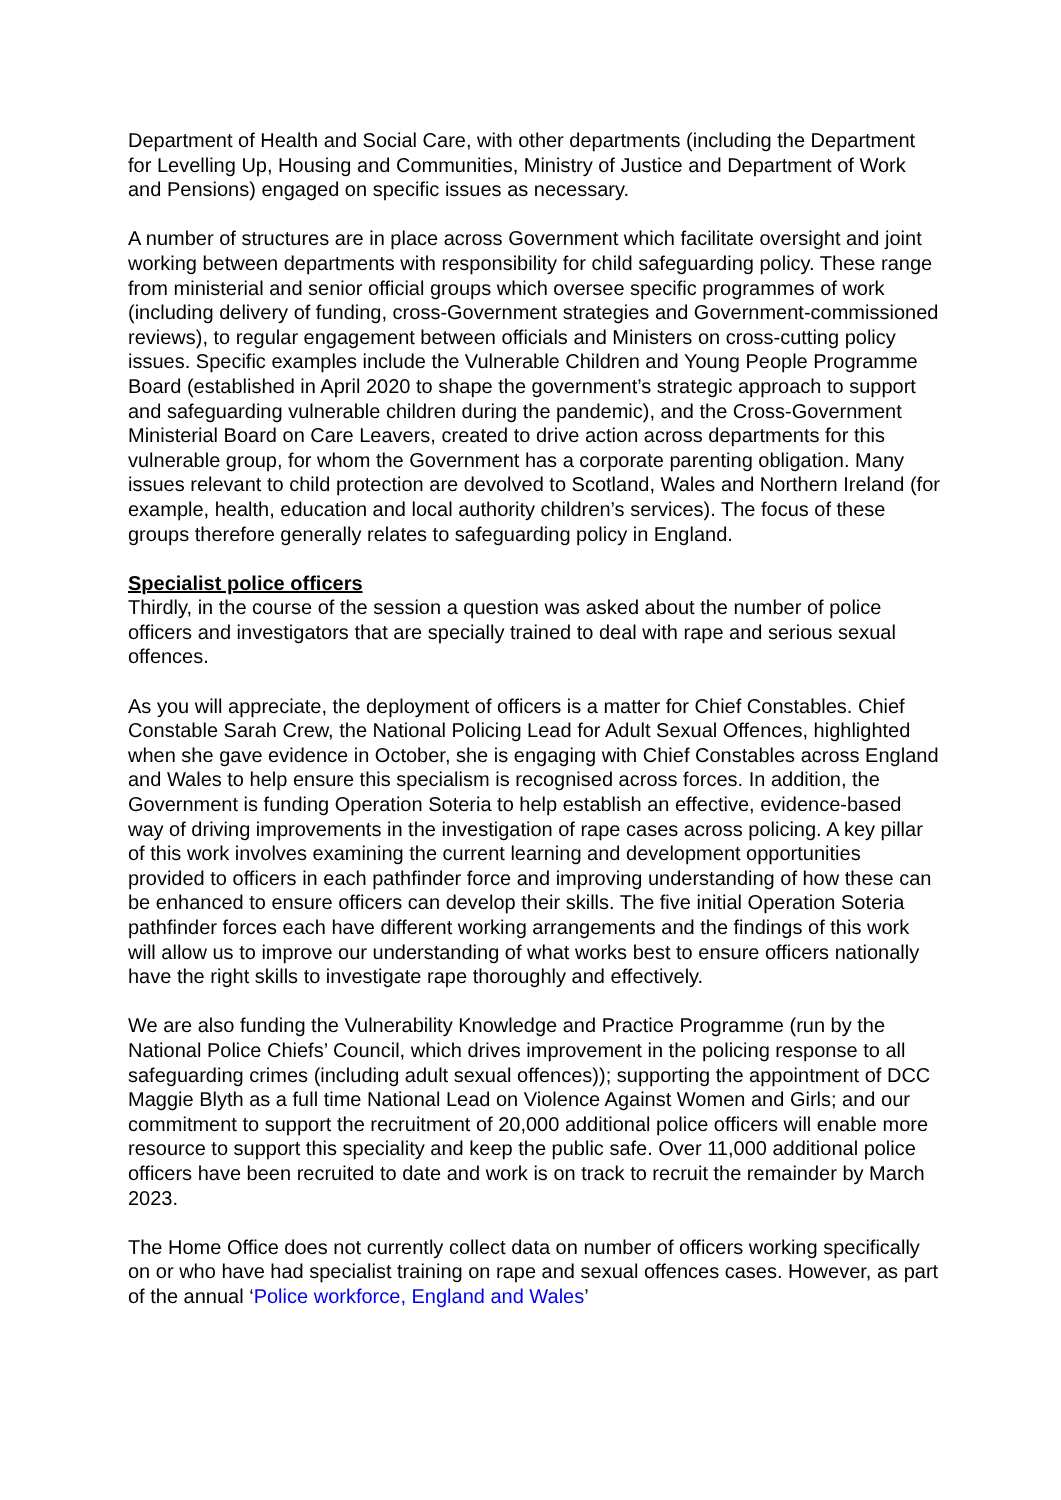Department of Health and Social Care, with other departments (including the Department for Levelling Up, Housing and Communities, Ministry of Justice and Department of Work and Pensions) engaged on specific issues as necessary.
A number of structures are in place across Government which facilitate oversight and joint working between departments with responsibility for child safeguarding policy. These range from ministerial and senior official groups which oversee specific programmes of work (including delivery of funding, cross-Government strategies and Government-commissioned reviews), to regular engagement between officials and Ministers on cross-cutting policy issues. Specific examples include the Vulnerable Children and Young People Programme Board (established in April 2020 to shape the government’s strategic approach to support and safeguarding vulnerable children during the pandemic), and the Cross-Government Ministerial Board on Care Leavers, created to drive action across departments for this vulnerable group, for whom the Government has a corporate parenting obligation. Many issues relevant to child protection are devolved to Scotland, Wales and Northern Ireland (for example, health, education and local authority children’s services). The focus of these groups therefore generally relates to safeguarding policy in England.
Specialist police officers
Thirdly, in the course of the session a question was asked about the number of police officers and investigators that are specially trained to deal with rape and serious sexual offences.
As you will appreciate, the deployment of officers is a matter for Chief Constables. Chief Constable Sarah Crew, the National Policing Lead for Adult Sexual Offences, highlighted when she gave evidence in October, she is engaging with Chief Constables across England and Wales to help ensure this specialism is recognised across forces. In addition, the Government is funding Operation Soteria to help establish an effective, evidence-based way of driving improvements in the investigation of rape cases across policing. A key pillar of this work involves examining the current learning and development opportunities provided to officers in each pathfinder force and improving understanding of how these can be enhanced to ensure officers can develop their skills. The five initial Operation Soteria pathfinder forces each have different working arrangements and the findings of this work will allow us to improve our understanding of what works best to ensure officers nationally have the right skills to investigate rape thoroughly and effectively.
We are also funding the Vulnerability Knowledge and Practice Programme (run by the National Police Chiefs’ Council, which drives improvement in the policing response to all safeguarding crimes (including adult sexual offences)); supporting the appointment of DCC Maggie Blyth as a full time National Lead on Violence Against Women and Girls; and our commitment to support the recruitment of 20,000 additional police officers will enable more resource to support this speciality and keep the public safe. Over 11,000 additional police officers have been recruited to date and work is on track to recruit the remainder by March 2023.
The Home Office does not currently collect data on number of officers working specifically on or who have had specialist training on rape and sexual offences cases. However, as part of the annual ‘Police workforce, England and Wales’